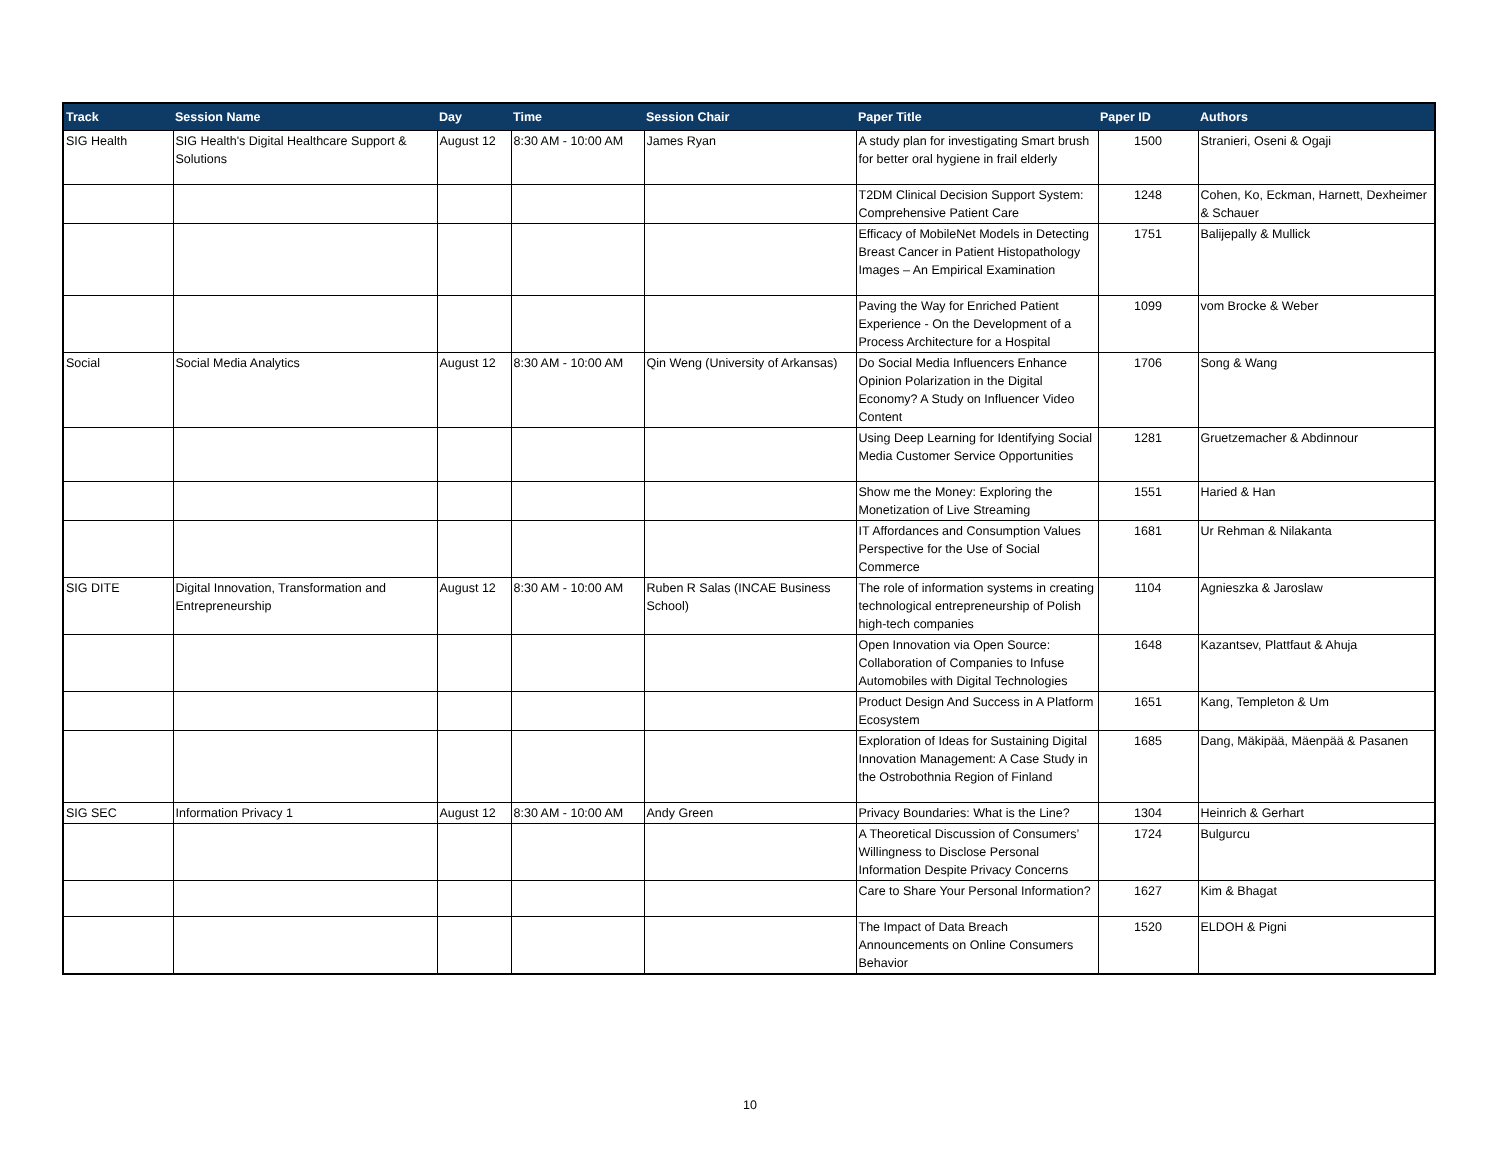| Track | Session Name | Day | Time | Session Chair | Paper Title | Paper ID | Authors |
| --- | --- | --- | --- | --- | --- | --- | --- |
| SIG Health | SIG Health's Digital Healthcare Support & Solutions | August 12 | 8:30 AM - 10:00 AM | James Ryan | A study plan for investigating Smart brush for better oral hygiene in frail elderly | 1500 | Stranieri, Oseni & Ogaji |
| | | | | | T2DM Clinical Decision Support System: Comprehensive Patient Care | 1248 | Cohen, Ko, Eckman, Harnett, Dexheimer & Schauer |
| | | | | | Efficacy of MobileNet Models in Detecting Breast Cancer in Patient Histopathology Images – An Empirical Examination | 1751 | Balijepally & Mullick |
| | | | | | Paving the Way for Enriched Patient Experience - On the Development of a Process Architecture for a Hospital | 1099 | vom Brocke & Weber |
| Social | Social Media Analytics | August 12 | 8:30 AM - 10:00 AM | Qin Weng (University of Arkansas) | Do Social Media Influencers Enhance Opinion Polarization in the Digital Economy? A Study on Influencer Video Content | 1706 | Song & Wang |
| | | | | | Using Deep Learning for Identifying Social Media Customer Service Opportunities | 1281 | Gruetzemacher & Abdinnour |
| | | | | | Show me the Money: Exploring the Monetization of Live Streaming | 1551 | Haried & Han |
| | | | | | IT Affordances and Consumption Values Perspective for the Use of Social Commerce | 1681 | Ur Rehman & Nilakanta |
| SIG DITE | Digital Innovation, Transformation and Entrepreneurship | August 12 | 8:30 AM - 10:00 AM | Ruben R Salas (INCAE Business School) | The role of information systems in creating technological entrepreneurship of Polish high-tech companies | 1104 | Agnieszka & Jaroslaw |
| | | | | | Open Innovation via Open Source: Collaboration of Companies to Infuse Automobiles with Digital Technologies | 1648 | Kazantsev, Plattfaut & Ahuja |
| | | | | | Product Design And Success in A Platform Ecosystem | 1651 | Kang, Templeton & Um |
| | | | | | Exploration of Ideas for Sustaining Digital Innovation Management: A Case Study in the Ostrobothnia Region of Finland | 1685 | Dang, Mäkipää, Mäenpää & Pasanen |
| SIG SEC | Information Privacy 1 | August 12 | 8:30 AM - 10:00 AM | Andy Green | Privacy Boundaries: What is the Line? | 1304 | Heinrich & Gerhart |
| | | | | | A Theoretical Discussion of Consumers’ Willingness to Disclose Personal Information Despite Privacy Concerns | 1724 | Bulgurcu |
| | | | | | Care to Share Your Personal Information? | 1627 | Kim & Bhagat |
| | | | | | The Impact of Data Breach Announcements on Online Consumers Behavior | 1520 | ELDOH & Pigni |
10